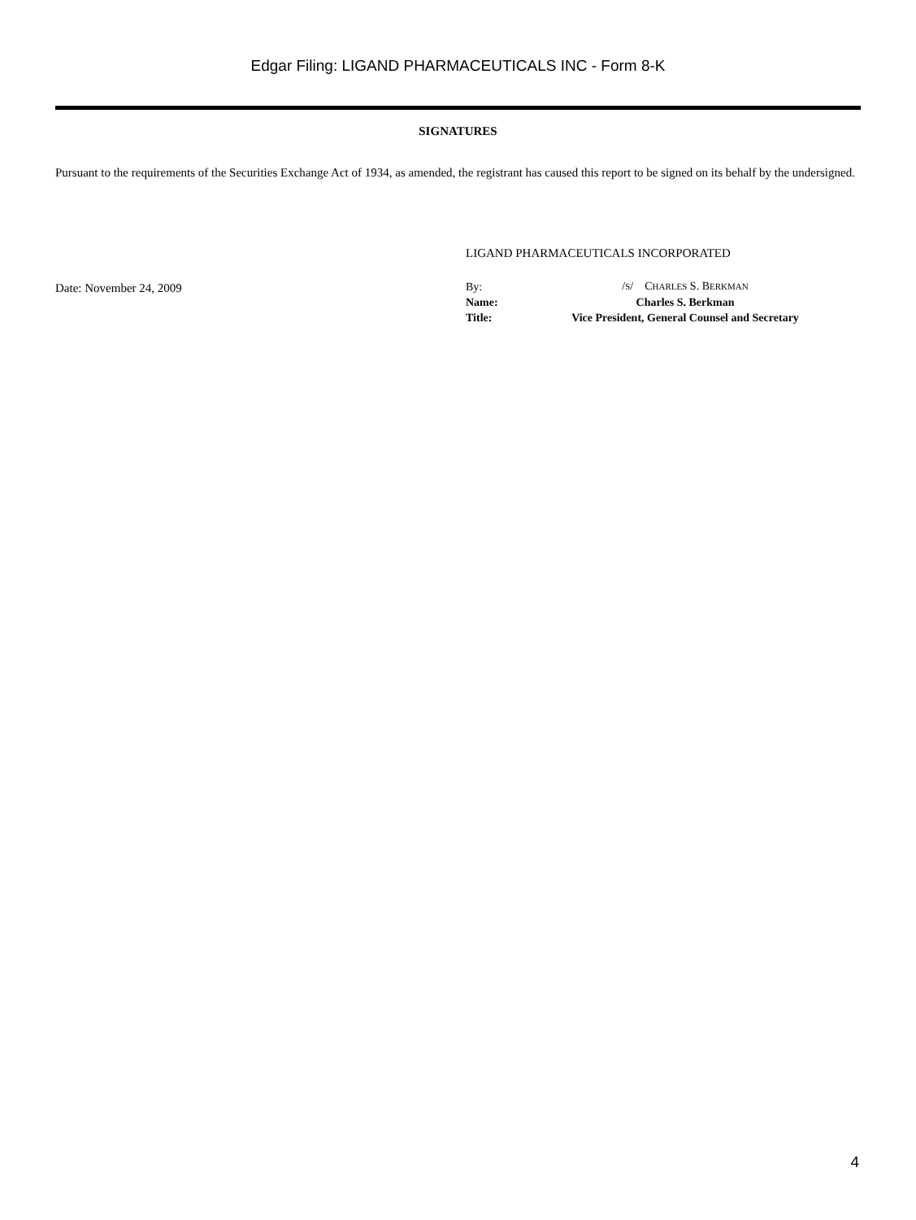Edgar Filing: LIGAND PHARMACEUTICALS INC - Form 8-K
SIGNATURES
Pursuant to the requirements of the Securities Exchange Act of 1934, as amended, the registrant has caused this report to be signed on its behalf by the undersigned.
Date: November 24, 2009
LIGAND PHARMACEUTICALS INCORPORATED
| By: | / S / C HARLES S. B ERKMAN |
| Name: | Charles S. Berkman |
| Title: | Vice President, General Counsel and Secretary |
4